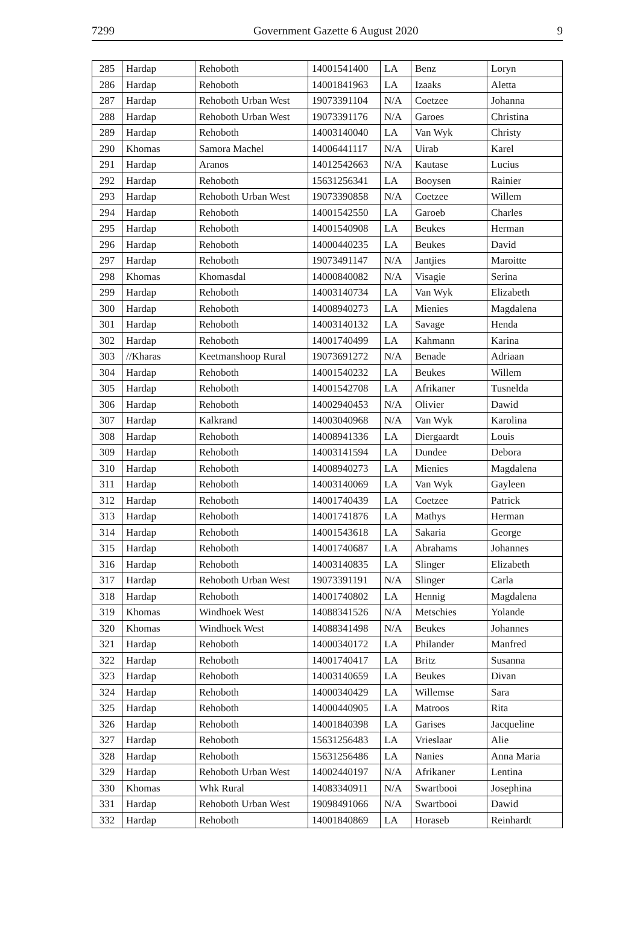7299 Government Gazette 6 August 2020 9
| 285 | Hardap | Rehoboth | 14001541400 | LA | Benz | Loryn |
| 286 | Hardap | Rehoboth | 14001841963 | LA | Izaaks | Aletta |
| 287 | Hardap | Rehoboth Urban West | 19073391104 | N/A | Coetzee | Johanna |
| 288 | Hardap | Rehoboth Urban West | 19073391176 | N/A | Garoes | Christina |
| 289 | Hardap | Rehoboth | 14003140040 | LA | Van Wyk | Christy |
| 290 | Khomas | Samora Machel | 14006441117 | N/A | Uirab | Karel |
| 291 | Hardap | Aranos | 14012542663 | N/A | Kautase | Lucius |
| 292 | Hardap | Rehoboth | 15631256341 | LA | Booysen | Rainier |
| 293 | Hardap | Rehoboth Urban West | 19073390858 | N/A | Coetzee | Willem |
| 294 | Hardap | Rehoboth | 14001542550 | LA | Garoeb | Charles |
| 295 | Hardap | Rehoboth | 14001540908 | LA | Beukes | Herman |
| 296 | Hardap | Rehoboth | 14000440235 | LA | Beukes | David |
| 297 | Hardap | Rehoboth | 19073491147 | N/A | Jantjies | Maroitte |
| 298 | Khomas | Khomasdal | 14000840082 | N/A | Visagie | Serina |
| 299 | Hardap | Rehoboth | 14003140734 | LA | Van Wyk | Elizabeth |
| 300 | Hardap | Rehoboth | 14008940273 | LA | Mienies | Magdalena |
| 301 | Hardap | Rehoboth | 14003140132 | LA | Savage | Henda |
| 302 | Hardap | Rehoboth | 14001740499 | LA | Kahmann | Karina |
| 303 | //Kharas | Keetmanshoop Rural | 19073691272 | N/A | Benade | Adriaan |
| 304 | Hardap | Rehoboth | 14001540232 | LA | Beukes | Willem |
| 305 | Hardap | Rehoboth | 14001542708 | LA | Afrikaner | Tusnelda |
| 306 | Hardap | Rehoboth | 14002940453 | N/A | Olivier | Dawid |
| 307 | Hardap | Kalkrand | 14003040968 | N/A | Van Wyk | Karolina |
| 308 | Hardap | Rehoboth | 14008941336 | LA | Diergaardt | Louis |
| 309 | Hardap | Rehoboth | 14003141594 | LA | Dundee | Debora |
| 310 | Hardap | Rehoboth | 14008940273 | LA | Mienies | Magdalena |
| 311 | Hardap | Rehoboth | 14003140069 | LA | Van Wyk | Gayleen |
| 312 | Hardap | Rehoboth | 14001740439 | LA | Coetzee | Patrick |
| 313 | Hardap | Rehoboth | 14001741876 | LA | Mathys | Herman |
| 314 | Hardap | Rehoboth | 14001543618 | LA | Sakaria | George |
| 315 | Hardap | Rehoboth | 14001740687 | LA | Abrahams | Johannes |
| 316 | Hardap | Rehoboth | 14003140835 | LA | Slinger | Elizabeth |
| 317 | Hardap | Rehoboth Urban West | 19073391191 | N/A | Slinger | Carla |
| 318 | Hardap | Rehoboth | 14001740802 | LA | Hennig | Magdalena |
| 319 | Khomas | Windhoek West | 14088341526 | N/A | Metschies | Yolande |
| 320 | Khomas | Windhoek West | 14088341498 | N/A | Beukes | Johannes |
| 321 | Hardap | Rehoboth | 14000340172 | LA | Philander | Manfred |
| 322 | Hardap | Rehoboth | 14001740417 | LA | Britz | Susanna |
| 323 | Hardap | Rehoboth | 14003140659 | LA | Beukes | Divan |
| 324 | Hardap | Rehoboth | 14000340429 | LA | Willemse | Sara |
| 325 | Hardap | Rehoboth | 14000440905 | LA | Matroos | Rita |
| 326 | Hardap | Rehoboth | 14001840398 | LA | Garises | Jacqueline |
| 327 | Hardap | Rehoboth | 15631256483 | LA | Vrieslaar | Alie |
| 328 | Hardap | Rehoboth | 15631256486 | LA | Nanies | Anna Maria |
| 329 | Hardap | Rehoboth Urban West | 14002440197 | N/A | Afrikaner | Lentina |
| 330 | Khomas | Whk Rural | 14083340911 | N/A | Swartbooi | Josephina |
| 331 | Hardap | Rehoboth Urban West | 19098491066 | N/A | Swartbooi | Dawid |
| 332 | Hardap | Rehoboth | 14001840869 | LA | Horaseb | Reinhardt |